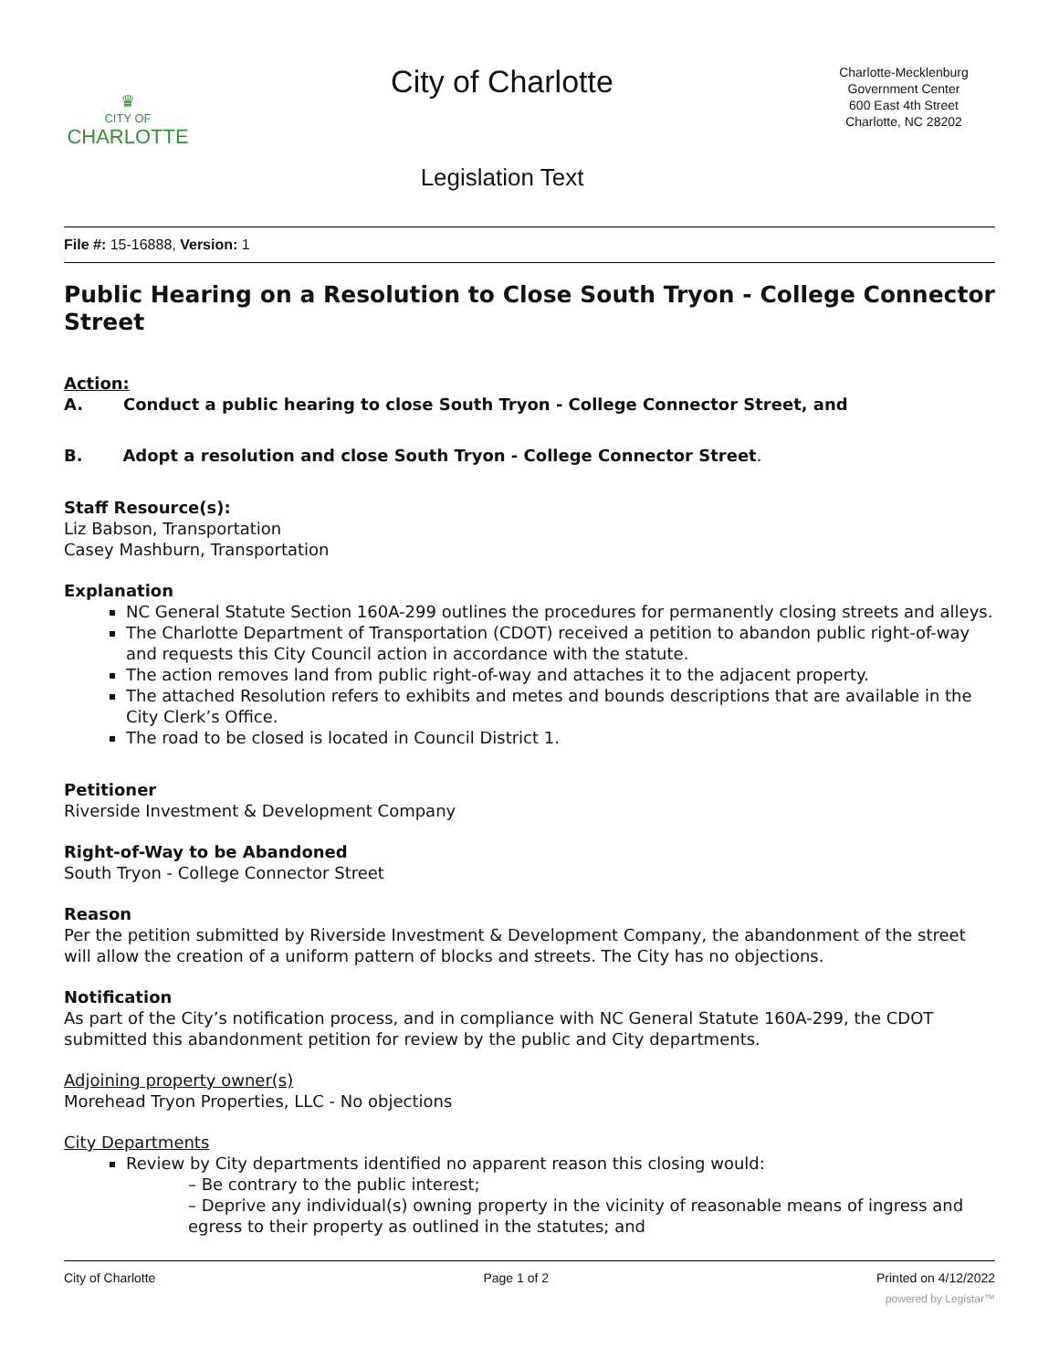♛
CITY OF
CHARLOTTE
City of Charlotte
Legislation Text
Charlotte-Mecklenburg
Government Center
600 East 4th Street
Charlotte, NC 28202
File #: 15-16888, Version: 1
Public Hearing on a Resolution to Close South Tryon - College Connector Street
Action:
A. Conduct a public hearing to close South Tryon - College Connector Street, and
B. Adopt a resolution and close South Tryon - College Connector Street.
Staff Resource(s):
Liz Babson, Transportation
Casey Mashburn, Transportation
Explanation
NC General Statute Section 160A-299 outlines the procedures for permanently closing streets and alleys.
The Charlotte Department of Transportation (CDOT) received a petition to abandon public right-of-way and requests this City Council action in accordance with the statute.
The action removes land from public right-of-way and attaches it to the adjacent property.
The attached Resolution refers to exhibits and metes and bounds descriptions that are available in the City Clerk’s Office.
The road to be closed is located in Council District 1.
Petitioner
Riverside Investment & Development Company
Right-of-Way to be Abandoned
South Tryon - College Connector Street
Reason
Per the petition submitted by Riverside Investment & Development Company, the abandonment of the street will allow the creation of a uniform pattern of blocks and streets. The City has no objections.
Notification
As part of the City’s notification process, and in compliance with NC General Statute 160A-299, the CDOT submitted this abandonment petition for review by the public and City departments.
Adjoining property owner(s)
Morehead Tryon Properties, LLC - No objections
City Departments
Review by City departments identified no apparent reason this closing would:
– Be contrary to the public interest;
– Deprive any individual(s) owning property in the vicinity of reasonable means of ingress and egress to their property as outlined in the statutes; and
City of Charlotte Page 1 of 2 Printed on 4/12/2022
powered by Legistar™